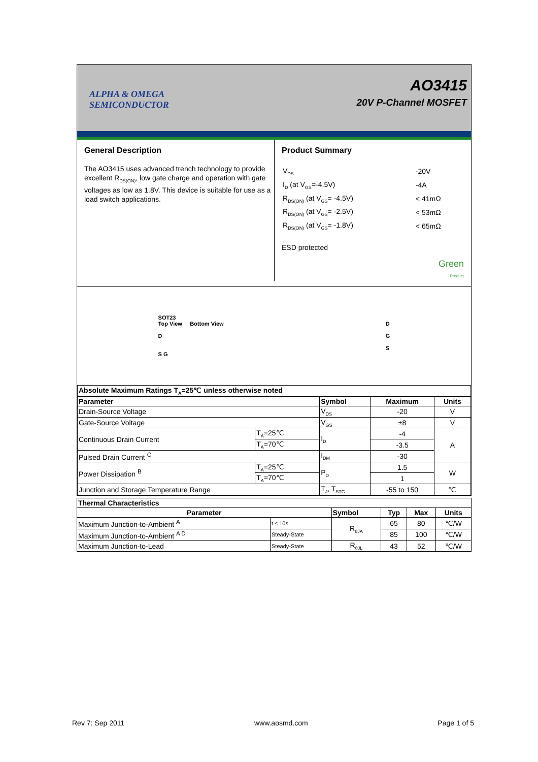ALPHA & OMEGA
SEMICONDUCTOR
AO3415
20V P-Channel MOSFET
General Description
The AO3415 uses advanced trench technology to provide excellent R<sub>DS(ON)</sub>, low gate charge and operation with gate voltages as low as 1.8V. This device is suitable for use as a load switch applications.
Product Summary
| V<sub>DS</sub> | -20V |
| I<sub>D</sub> (at V<sub>GS</sub>=-4.5V) | -4A |
| R<sub>DS(ON)</sub> (at V<sub>GS</sub>= -4.5V) | < 41mΩ |
| R<sub>DS(ON)</sub> (at V<sub>GS</sub>= -2.5V) | < 53mΩ |
| R<sub>DS(ON)</sub> (at V<sub>GS</sub>= -1.8V) | < 65mΩ |
ESD protected
Green
Product
SOT23
Top View Bottom View
D
S G
D
G
S
| Absolute Maximum Ratings T<sub>A</sub>=25℃ unless otherwise noted | | | | |
| --- | --- | --- | --- | --- |
| Parameter | | Symbol | Maximum | Units |
| Drain-Source Voltage | | V<sub>DS</sub> | -20 | V |
| Gate-Source Voltage | | V<sub>GS</sub> | ±8 | V |
| Continuous Drain Current | T<sub>A</sub>=25℃ | I<sub>D</sub> | -4 | A |
| | T<sub>A</sub>=70℃ | | -3.5 | |
| Pulsed Drain Current <sup>C</sup> | | I<sub>DM</sub> | -30 | |
| Power Dissipation <sup>B</sup> | T<sub>A</sub>=25℃ | P<sub>D</sub> | 1.5 | W |
| | T<sub>A</sub>=70℃ | | 1 | |
| Junction and Storage Temperature Range | | T<sub>J</sub>, T<sub>STG</sub> | -55 to 150 | ℃ |
| Thermal Characteristics | | | | | |
| --- | --- | --- | --- | --- | --- |
| Parameter | | Symbol | Typ | Max | Units |
| Maximum Junction-to-Ambient <sup>A</sup> | t ≤ 10s | R<sub>θJA</sub> | 65 | 80 | ℃/W |
| Maximum Junction-to-Ambient <sup>A D</sup> | Steady-State | | 85 | 100 | ℃/W |
| Maximum Junction-to-Lead | Steady-State | R<sub>θJL</sub> | 43 | 52 | ℃/W |
Rev 7: Sep 2011 www.aosmd.com Page 1 of 5